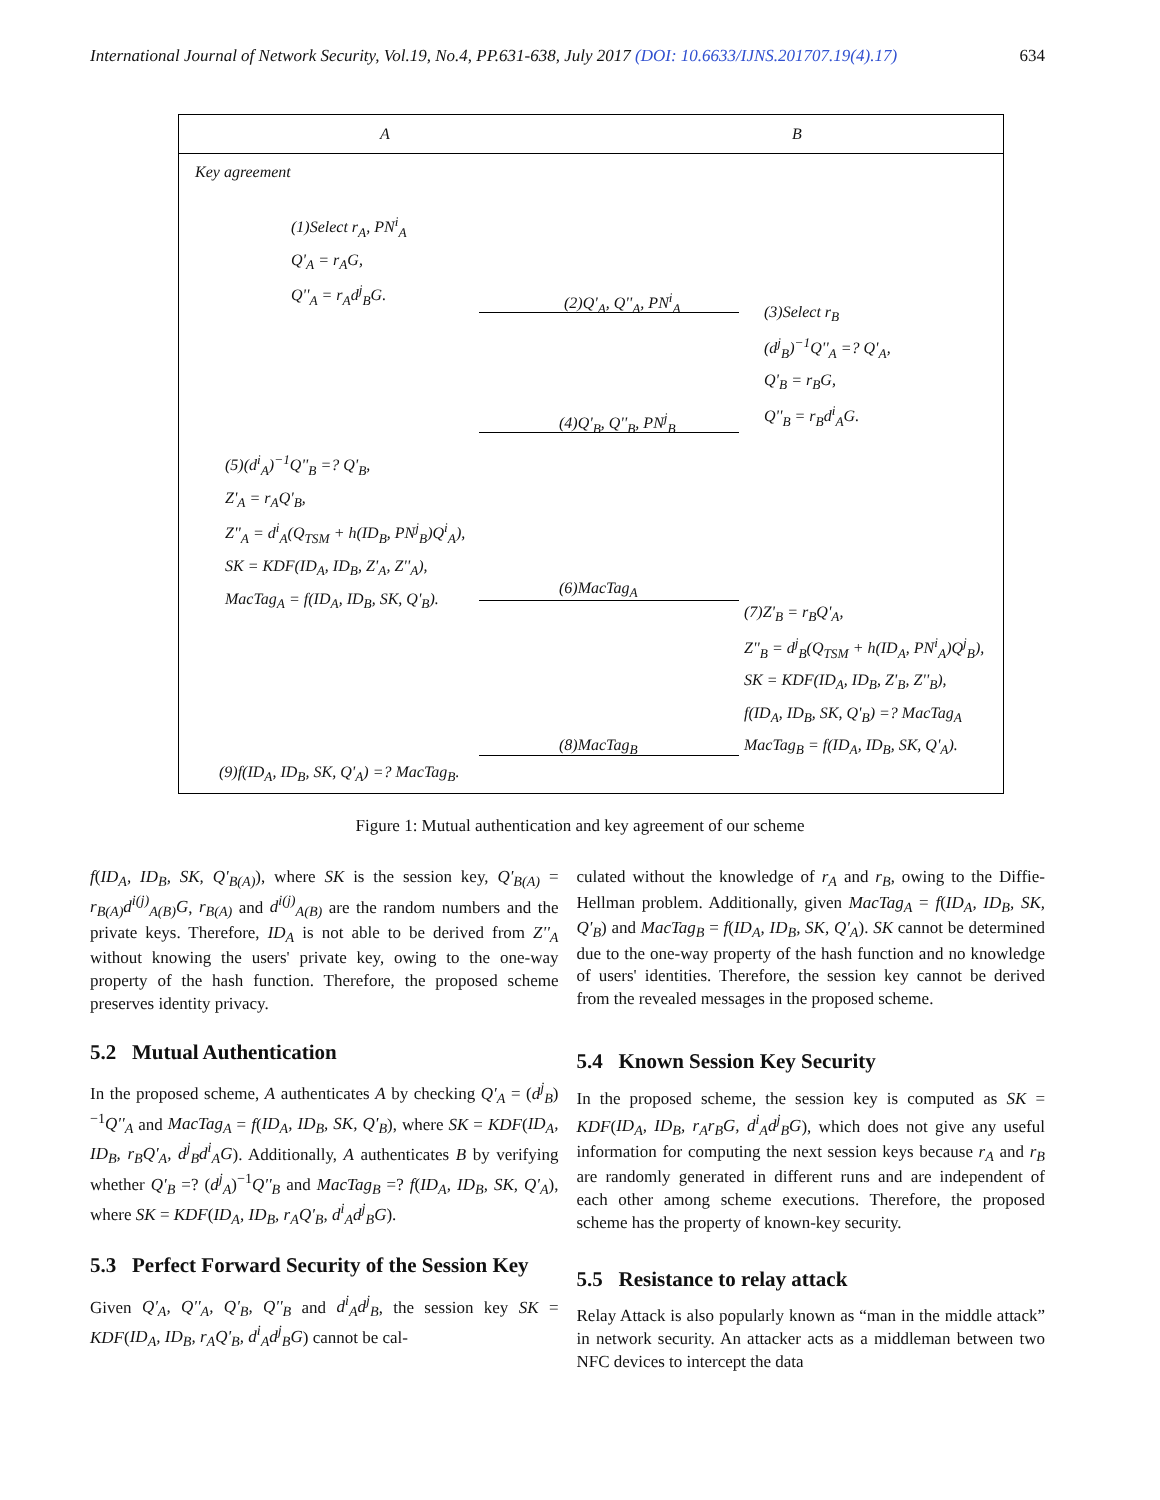International Journal of Network Security, Vol.19, No.4, PP.631-638, July 2017 (DOI: 10.6633/IJNS.201707.19(4).17) 634
A B
Key agreement
(1)Select r<sub>A</sub>, PN<sup>i</sup><sub>A</sub>
Q'<sub>A</sub> = r<sub>A</sub>G,
Q''<sub>A</sub> = r<sub>A</sub>d<sup>j</sup><sub>B</sub>G.
(2)Q'<sub>A</sub>, Q''<sub>A</sub>, PN<sup>i</sup><sub>A</sub>
(3)Select r<sub>B</sub>
(d<sup>j</sup><sub>B</sub>)<sup>−1</sup>Q''<sub>A</sub> =? Q'<sub>A</sub>,
Q'<sub>B</sub> = r<sub>B</sub>G,
Q''<sub>B</sub> = r<sub>B</sub>d<sup>i</sup><sub>A</sub>G.
(4)Q'<sub>B</sub>, Q''<sub>B</sub>, PN<sup>j</sup><sub>B</sub>
(5)(d<sup>i</sup><sub>A</sub>)<sup>−1</sup>Q''<sub>B</sub> =? Q'<sub>B</sub>,
Z'<sub>A</sub> = r<sub>A</sub>Q'<sub>B</sub>,
Z''<sub>A</sub> = d<sup>i</sup><sub>A</sub>(Q<sub>TSM</sub> + h(ID<sub>B</sub>, PN<sup>j</sup><sub>B</sub>)Q<sup>i</sup><sub>A</sub>),
SK = KDF(ID<sub>A</sub>, ID<sub>B</sub>, Z'<sub>A</sub>, Z''<sub>A</sub>),
MacTag<sub>A</sub> = f(ID<sub>A</sub>, ID<sub>B</sub>, SK, Q'<sub>B</sub>).
(6)MacTag<sub>A</sub>
(7)Z'<sub>B</sub> = r<sub>B</sub>Q'<sub>A</sub>,
Z''<sub>B</sub> = d<sup>j</sup><sub>B</sub>(Q<sub>TSM</sub> + h(ID<sub>A</sub>, PN<sup>i</sup><sub>A</sub>)Q<sup>j</sup><sub>B</sub>),
SK = KDF(ID<sub>A</sub>, ID<sub>B</sub>, Z'<sub>B</sub>, Z''<sub>B</sub>),
f(ID<sub>A</sub>, ID<sub>B</sub>, SK, Q'<sub>B</sub>) =? MacTag<sub>A</sub>
MacTag<sub>B</sub> = f(ID<sub>A</sub>, ID<sub>B</sub>, SK, Q'<sub>A</sub>).
(8)MacTag<sub>B</sub>
(9)f(ID<sub>A</sub>, ID<sub>B</sub>, SK, Q'<sub>A</sub>) =? MacTag<sub>B</sub>.
Figure 1: Mutual authentication and key agreement of our scheme
f(ID<sub>A</sub>, ID<sub>B</sub>, SK, Q'<sub>B(A)</sub>), where SK is the session key, Q'<sub>B(A)</sub> = r<sub>B(A)</sub>d<sup>i(j)</sup><sub>A(B)</sub>G, r<sub>B(A)</sub> and d<sup>i(j)</sup><sub>A(B)</sub> are the random numbers and the private keys. Therefore, ID<sub>A</sub> is not able to be derived from Z''<sub>A</sub> without knowing the users' private key, owing to the one-way property of the hash function. Therefore, the proposed scheme preserves identity privacy.
5.2 Mutual Authentication
In the proposed scheme, A authenticates A by checking Q'<sub>A</sub> = (d<sup>j</sup><sub>B</sub>)<sup>−1</sup>Q''<sub>A</sub> and MacTag<sub>A</sub> = f(ID<sub>A</sub>, ID<sub>B</sub>, SK, Q'<sub>B</sub>), where SK = KDF(ID<sub>A</sub>, ID<sub>B</sub>, r<sub>B</sub>Q'<sub>A</sub>, d<sup>j</sup><sub>B</sub>d<sup>i</sup><sub>A</sub>G). Additionally, A authenticates B by verifying whether Q'<sub>B</sub> =? (d<sup>j</sup><sub>A</sub>)<sup>−1</sup>Q''<sub>B</sub> and MacTag<sub>B</sub> =? f(ID<sub>A</sub>, ID<sub>B</sub>, SK, Q'<sub>A</sub>), where SK = KDF(ID<sub>A</sub>, ID<sub>B</sub>, r<sub>A</sub>Q'<sub>B</sub>, d<sup>i</sup><sub>A</sub>d<sup>j</sup><sub>B</sub>G).
5.3 Perfect Forward Security of the Session Key
Given Q'<sub>A</sub>, Q''<sub>A</sub>, Q'<sub>B</sub>, Q''<sub>B</sub> and d<sup>i</sup><sub>A</sub>d<sup>j</sup><sub>B</sub>, the session key SK = KDF(ID<sub>A</sub>, ID<sub>B</sub>, r<sub>A</sub>Q'<sub>B</sub>, d<sup>i</sup><sub>A</sub>d<sup>j</sup><sub>B</sub>G) cannot be cal-
culated without the knowledge of r<sub>A</sub> and r<sub>B</sub>, owing to the Diffie-Hellman problem. Additionally, given MacTag<sub>A</sub> = f(ID<sub>A</sub>, ID<sub>B</sub>, SK, Q'<sub>B</sub>) and MacTag<sub>B</sub> = f(ID<sub>A</sub>, ID<sub>B</sub>, SK, Q'<sub>A</sub>). SK cannot be determined due to the one-way property of the hash function and no knowledge of users' identities. Therefore, the session key cannot be derived from the revealed messages in the proposed scheme.
5.4 Known Session Key Security
In the proposed scheme, the session key is computed as SK = KDF(ID<sub>A</sub>, ID<sub>B</sub>, r<sub>A</sub>r<sub>B</sub>G, d<sup>i</sup><sub>A</sub>d<sup>j</sup><sub>B</sub>G), which does not give any useful information for computing the next session keys because r<sub>A</sub> and r<sub>B</sub> are randomly generated in different runs and are independent of each other among scheme executions. Therefore, the proposed scheme has the property of known-key security.
5.5 Resistance to relay attack
Relay Attack is also popularly known as “man in the middle attack” in network security. An attacker acts as a middleman between two NFC devices to intercept the data